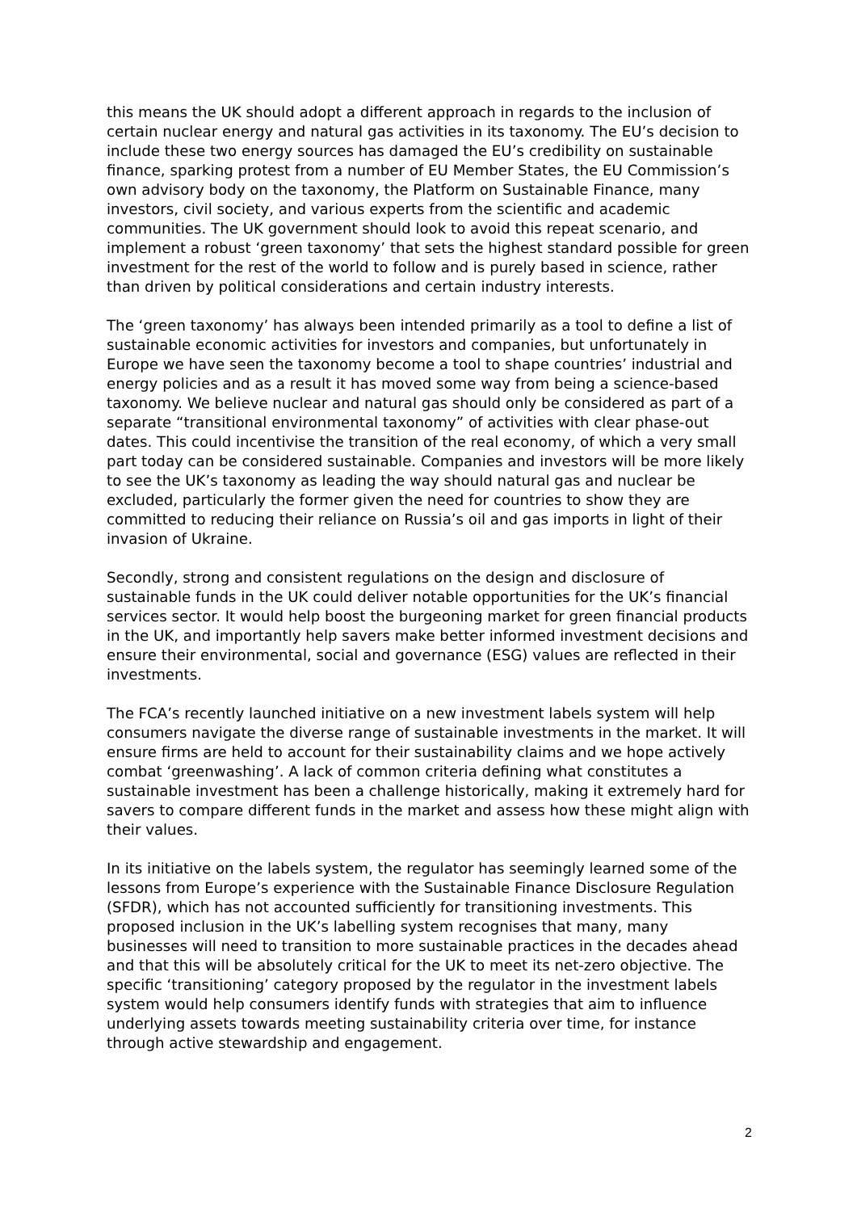this means the UK should adopt a different approach in regards to the inclusion of certain nuclear energy and natural gas activities in its taxonomy. The EU’s decision to include these two energy sources has damaged the EU’s credibility on sustainable finance, sparking protest from a number of EU Member States, the EU Commission’s own advisory body on the taxonomy, the Platform on Sustainable Finance, many investors, civil society, and various experts from the scientific and academic communities. The UK government should look to avoid this repeat scenario, and implement a robust ‘green taxonomy’ that sets the highest standard possible for green investment for the rest of the world to follow and is purely based in science, rather than driven by political considerations and certain industry interests.
The ‘green taxonomy’ has always been intended primarily as a tool to define a list of sustainable economic activities for investors and companies, but unfortunately in Europe we have seen the taxonomy become a tool to shape countries’ industrial and energy policies and as a result it has moved some way from being a science-based taxonomy. We believe nuclear and natural gas should only be considered as part of a separate “transitional environmental taxonomy” of activities with clear phase-out dates. This could incentivise the transition of the real economy, of which a very small part today can be considered sustainable. Companies and investors will be more likely to see the UK’s taxonomy as leading the way should natural gas and nuclear be excluded, particularly the former given the need for countries to show they are committed to reducing their reliance on Russia’s oil and gas imports in light of their invasion of Ukraine.
Secondly, strong and consistent regulations on the design and disclosure of sustainable funds in the UK could deliver notable opportunities for the UK’s financial services sector. It would help boost the burgeoning market for green financial products in the UK, and importantly help savers make better informed investment decisions and ensure their environmental, social and governance (ESG) values are reflected in their investments.
The FCA’s recently launched initiative on a new investment labels system will help consumers navigate the diverse range of sustainable investments in the market. It will ensure firms are held to account for their sustainability claims and we hope actively combat ‘greenwashing’. A lack of common criteria defining what constitutes a sustainable investment has been a challenge historically, making it extremely hard for savers to compare different funds in the market and assess how these might align with their values.
In its initiative on the labels system, the regulator has seemingly learned some of the lessons from Europe’s experience with the Sustainable Finance Disclosure Regulation (SFDR), which has not accounted sufficiently for transitioning investments. This proposed inclusion in the UK’s labelling system recognises that many, many businesses will need to transition to more sustainable practices in the decades ahead and that this will be absolutely critical for the UK to meet its net-zero objective. The specific ‘transitioning’ category proposed by the regulator in the investment labels system would help consumers identify funds with strategies that aim to influence underlying assets towards meeting sustainability criteria over time, for instance through active stewardship and engagement.
2